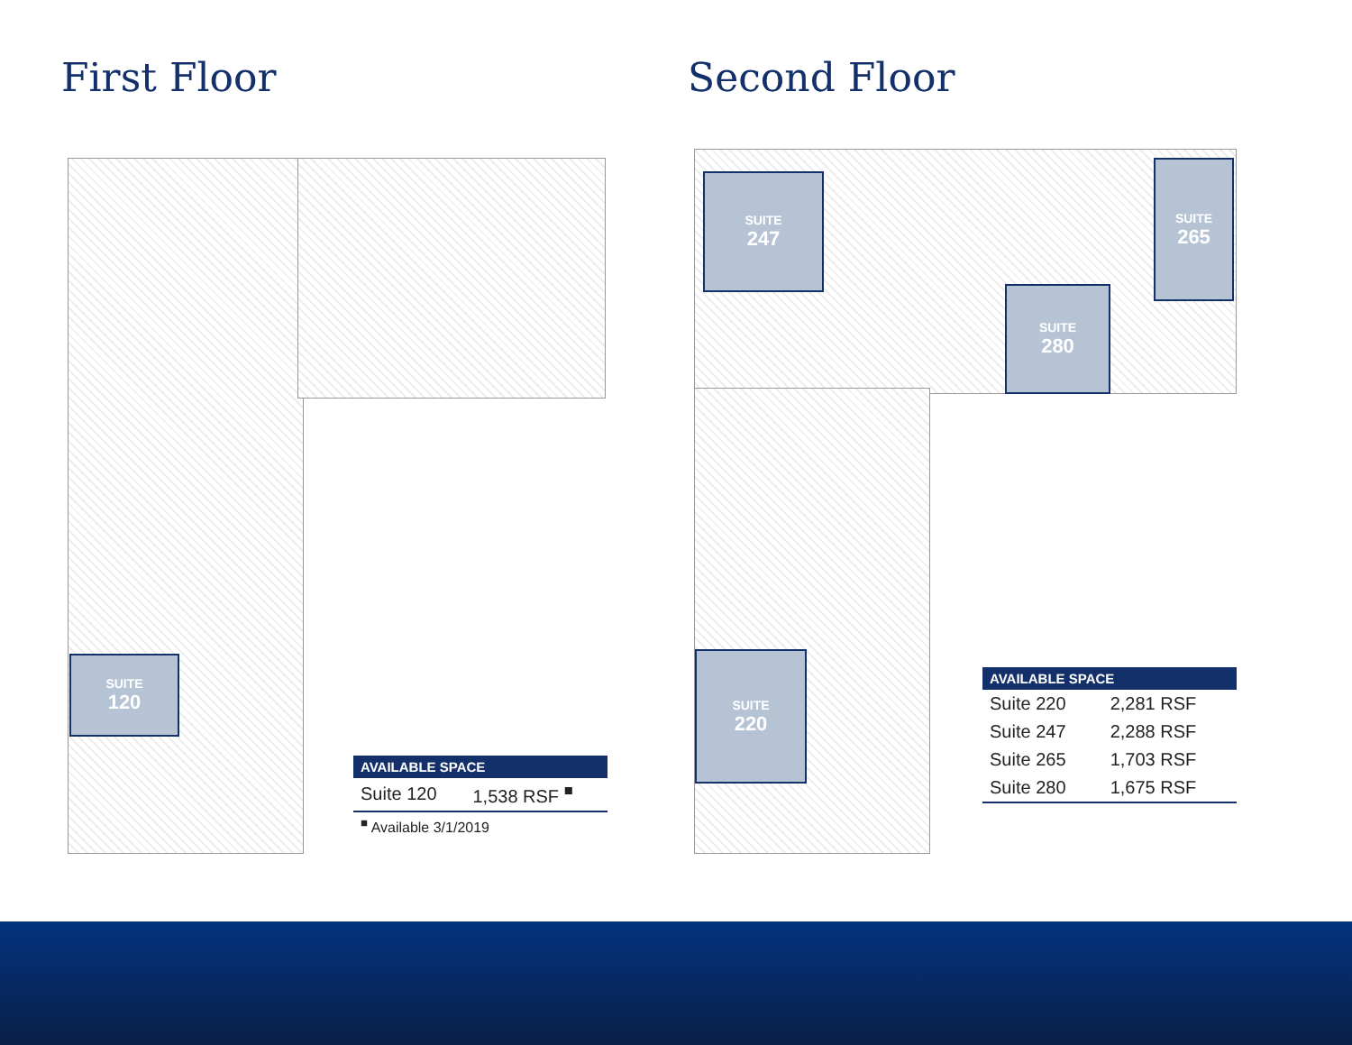First Floor Second Floor
SUITE
120
SUITE
247
SUITE
265
SUITE
280
SUITE
220
| AVAILABLE SPACE | |
| --- | --- |
| Suite 120 | 1,538 RSF <sup>■</sup> |
| <sup>■</sup> Available 3/1/2019 | |
| AVAILABLE SPACE | |
| --- | --- |
| Suite 220 | 2,281 RSF |
| Suite 247 | 2,288 RSF |
| Suite 265 | 1,703 RSF |
| Suite 280 | 1,675 RSF |